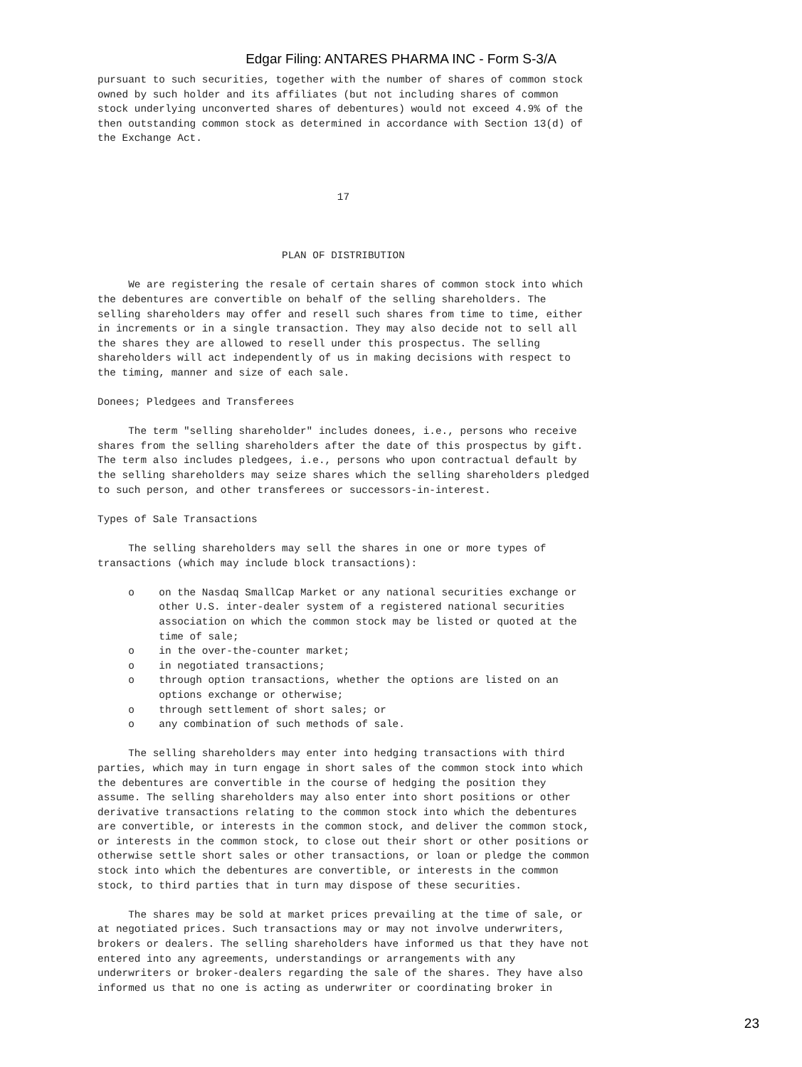Edgar Filing: ANTARES PHARMA INC - Form S-3/A
pursuant to such securities, together with the number of shares of common stock
owned by such holder and its affiliates (but not including shares of common
stock underlying unconverted shares of debentures) would not exceed 4.9% of the
then outstanding common stock as determined in accordance with Section 13(d) of
the Exchange Act.



                                       17



                              PLAN OF DISTRIBUTION

     We are registering the resale of certain shares of common stock into which
the debentures are convertible on behalf of the selling shareholders. The
selling shareholders may offer and resell such shares from time to time, either
in increments or in a single transaction. They may also decide not to sell all
the shares they are allowed to resell under this prospectus. The selling
shareholders will act independently of us in making decisions with respect to
the timing, manner and size of each sale.

Donees; Pledgees and Transferees

     The term "selling shareholder" includes donees, i.e., persons who receive
shares from the selling shareholders after the date of this prospectus by gift.
The term also includes pledgees, i.e., persons who upon contractual default by
the selling shareholders may seize shares which the selling shareholders pledged
to such person, and other transferees or successors-in-interest.

Types of Sale Transactions

     The selling shareholders may sell the shares in one or more types of
transactions (which may include block transactions):

     o    on the Nasdaq SmallCap Market or any national securities exchange or
          other U.S. inter-dealer system of a registered national securities
          association on which the common stock may be listed or quoted at the
          time of sale;
     o    in the over-the-counter market;
     o    in negotiated transactions;
     o    through option transactions, whether the options are listed on an
          options exchange or otherwise;
     o    through settlement of short sales; or
     o    any combination of such methods of sale.

     The selling shareholders may enter into hedging transactions with third
parties, which may in turn engage in short sales of the common stock into which
the debentures are convertible in the course of hedging the position they
assume. The selling shareholders may also enter into short positions or other
derivative transactions relating to the common stock into which the debentures
are convertible, or interests in the common stock, and deliver the common stock,
or interests in the common stock, to close out their short or other positions or
otherwise settle short sales or other transactions, or loan or pledge the common
stock into which the debentures are convertible, or interests in the common
stock, to third parties that in turn may dispose of these securities.

     The shares may be sold at market prices prevailing at the time of sale, or
at negotiated prices. Such transactions may or may not involve underwriters,
brokers or dealers. The selling shareholders have informed us that they have not
entered into any agreements, understandings or arrangements with any
underwriters or broker-dealers regarding the sale of the shares. They have also
informed us that no one is acting as underwriter or coordinating broker in
23